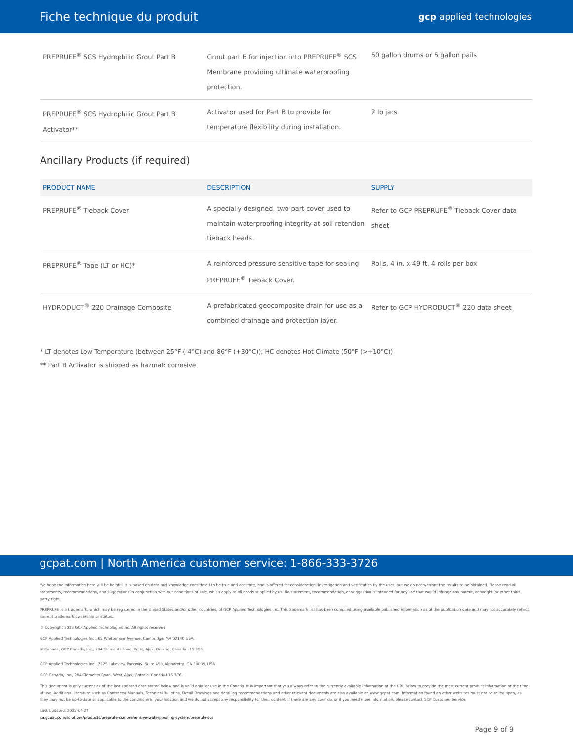Fiche technique du produit
gcp applied technologies
| PREPRUFE<sup>®</sup> SCS Hydrophilic Grout Part B | Grout part B for injection into PREPRUFE<sup>®</sup> SCS Membrane providing ultimate waterproofing protection. | 50 gallon drums or 5 gallon pails |
| PREPRUFE<sup>®</sup> SCS Hydrophilic Grout Part B Activator** | Activator used for Part B to provide for temperature flexibility during installation. | 2 lb jars |
Ancillary Products (if required)
| PRODUCT NAME | DESCRIPTION | SUPPLY |
| --- | --- | --- |
| PREPRUFE<sup>®</sup> Tieback Cover | A specially designed, two-part cover used to maintain waterproofing integrity at soil retention tieback heads. | Refer to GCP PREPRUFE<sup>®</sup> Tieback Cover data sheet |
| PREPRUFE<sup>®</sup> Tape (LT or HC)* | A reinforced pressure sensitive tape for sealing PREPRUFE<sup>®</sup> Tieback Cover. | Rolls, 4 in. x 49 ft, 4 rolls per box |
| HYDRODUCT<sup>®</sup> 220 Drainage Composite | A prefabricated geocomposite drain for use as a combined drainage and protection layer. | Refer to GCP HYDRODUCT<sup>®</sup> 220 data sheet |
* LT denotes Low Temperature (between 25°F (-4°C) and 86°F (+30°C)); HC denotes Hot Climate (50°F (>+10°C))
** Part B Activator is shipped as hazmat: corrosive
gcpat.com | North America customer service: 1-866-333-3726
We hope the information here will be helpful. It is based on data and knowledge considered to be true and accurate, and is offered for consideration, investigation and verification by the user, but we do not warrant the results to be obtained. Please read all statements, recommendations, and suggestions in conjunction with our conditions of sale, which apply to all goods supplied by us. No statement, recommendation, or suggestion is intended for any use that would infringe any patent, copyright, or other third party right.
PREPRUFE is a trademark, which may be registered in the United States and/or other countries, of GCP Applied Technologies Inc. This trademark list has been compiled using available published information as of the publication date and may not accurately reflect current trademark ownership or status.
© Copyright 2018 GCP Applied Technologies Inc. All rights reserved
GCP Applied Technologies Inc., 62 Whittemore Avenue, Cambridge, MA 02140 USA.
In Canada, GCP Canada, Inc., 294 Clements Road, West, Ajax, Ontario, Canada L1S 3C6.
GCP Applied Technologies Inc., 2325 Lakeview Parkway, Suite 450, Alpharetta, GA 30009, USA
GCP Canada, Inc., 294 Clements Road, West, Ajax, Ontario, Canada L1S 3C6.
This document is only current as of the last updated date stated below and is valid only for use in the Canada. It is important that you always refer to the currently available information at the URL below to provide the most current product information at the time of use. Additional literature such as Contractor Manuals, Technical Bulletins, Detail Drawings and detailing recommendations and other relevant documents are also available on www.gcpat.com. Information found on other websites must not be relied upon, as they may not be up-to-date or applicable to the conditions in your location and we do not accept any responsibility for their content. If there are any conflicts or if you need more information, please contact GCP Customer Service.
Last Updated: 2022-04-27
ca.gcpat.com/solutions/products/preprufe-comprehensive-waterproofing-system/preprufe-scs
Page 9 of 9